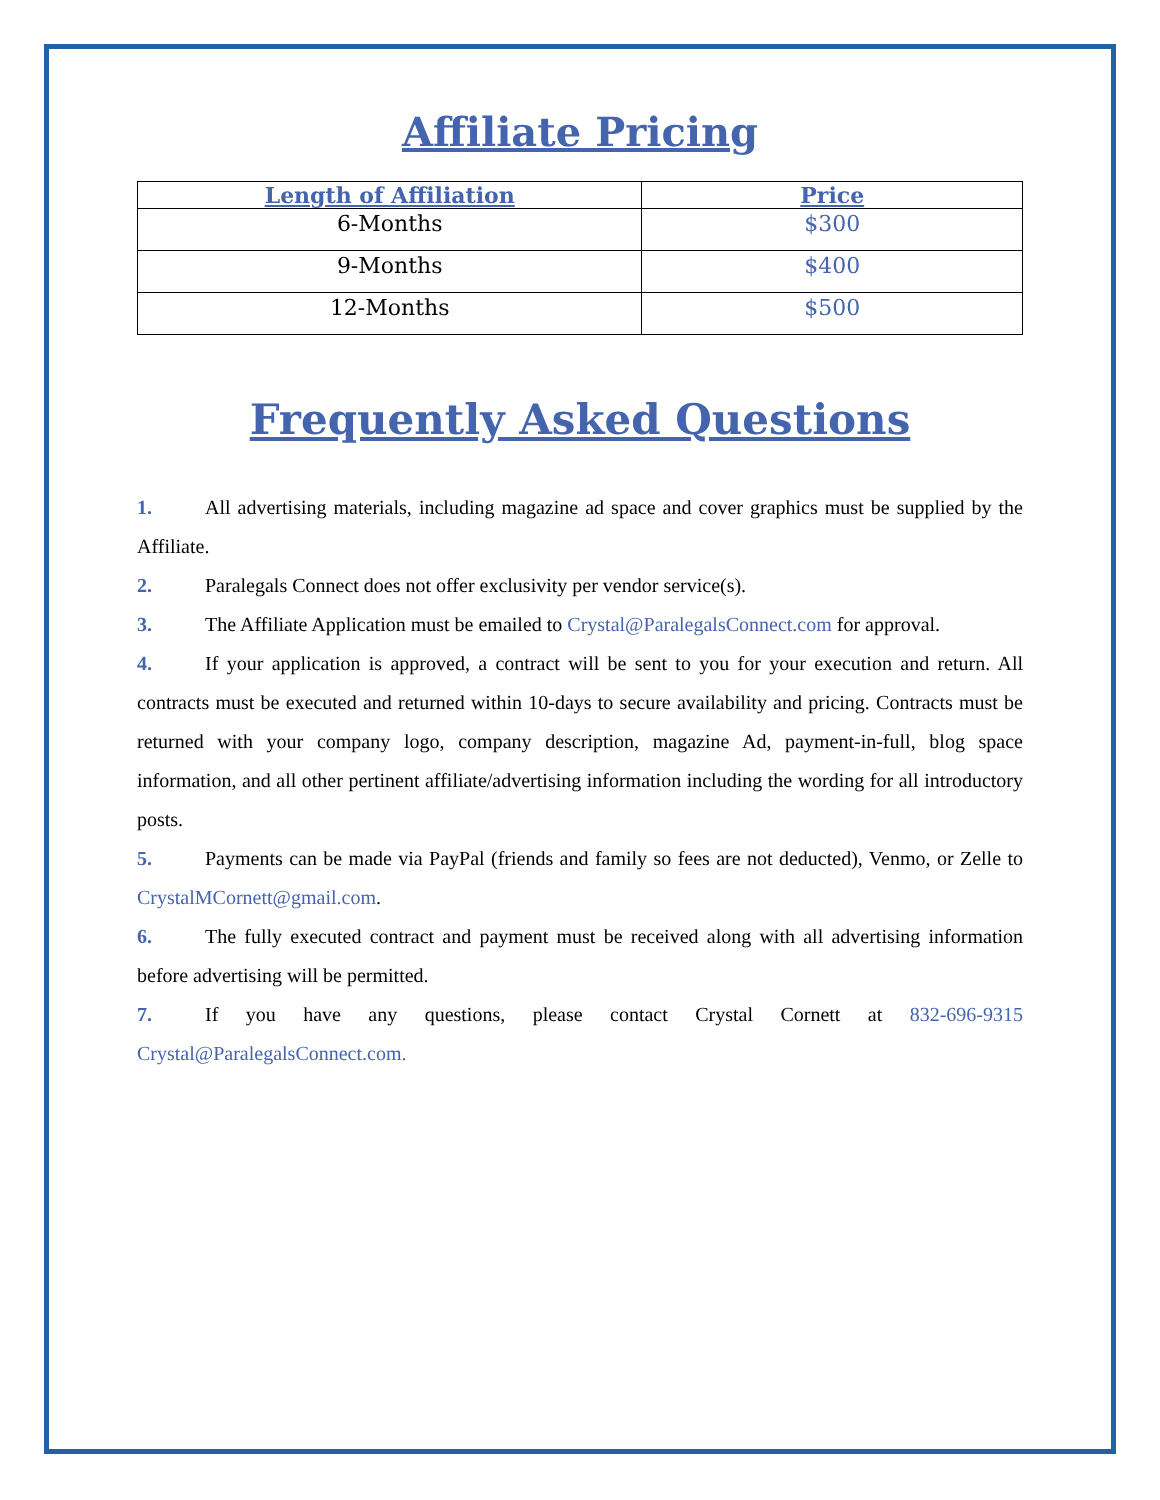Affiliate Pricing
| Length of Affiliation | Price |
| --- | --- |
| 6-Months | $300 |
| 9-Months | $400 |
| 12-Months | $500 |
Frequently Asked Questions
1. All advertising materials, including magazine ad space and cover graphics must be supplied by the Affiliate.
2. Paralegals Connect does not offer exclusivity per vendor service(s).
3. The Affiliate Application must be emailed to Crystal@ParalegalsConnect.com for approval.
4. If your application is approved, a contract will be sent to you for your execution and return. All contracts must be executed and returned within 10-days to secure availability and pricing. Contracts must be returned with your company logo, company description, magazine Ad, payment-in-full, blog space information, and all other pertinent affiliate/advertising information including the wording for all introductory posts.
5. Payments can be made via PayPal (friends and family so fees are not deducted), Venmo, or Zelle to CrystalMCornett@gmail.com.
6. The fully executed contract and payment must be received along with all advertising information before advertising will be permitted.
7. If you have any questions, please contact Crystal Cornett at 832-696-9315 Crystal@ParalegalsConnect.com.